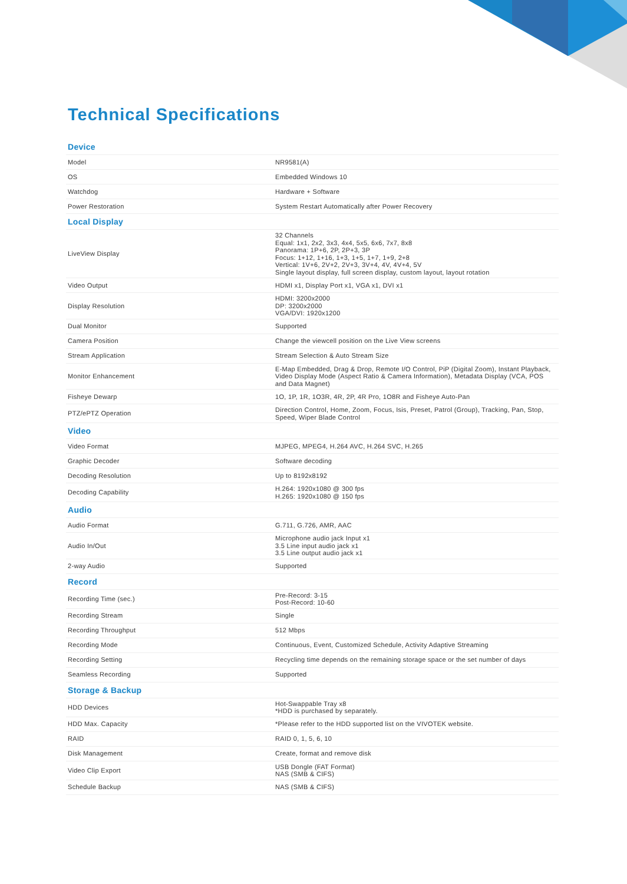Technical Specifications
| Device | |
| --- | --- |
| Model | NR9581(A) |
| OS | Embedded Windows 10 |
| Watchdog | Hardware + Software |
| Power Restoration | System Restart Automatically after Power Recovery |
| Local Display | |
| LiveView Display | 32 Channels Equal: 1x1, 2x2, 3x3, 4x4, 5x5, 6x6, 7x7, 8x8 Panorama: 1P+6, 2P, 2P+3, 3P Focus: 1+12, 1+16, 1+3, 1+5, 1+7, 1+9, 2+8 Vertical: 1V+6, 2V+2, 2V+3, 3V+4, 4V, 4V+4, 5V Single layout display, full screen display, custom layout, layout rotation |
| Video Output | HDMI x1, Display Port x1, VGA x1, DVI x1 |
| Display Resolution | HDMI: 3200x2000 DP: 3200x2000 VGA/DVI: 1920x1200 |
| Dual Monitor | Supported |
| Camera Position | Change the viewcell position on the Live View screens |
| Stream Application | Stream Selection & Auto Stream Size |
| Monitor Enhancement | E-Map Embedded, Drag & Drop, Remote I/O Control, PiP (Digital Zoom), Instant Playback, Video Display Mode (Aspect Ratio & Camera Information), Metadata Display (VCA, POS and Data Magnet) |
| Fisheye Dewarp | 1O, 1P, 1R, 1O3R, 4R, 2P, 4R Pro, 1O8R and Fisheye Auto-Pan |
| PTZ/ePTZ Operation | Direction Control, Home, Zoom, Focus, Isis, Preset, Patrol (Group), Tracking, Pan, Stop, Speed, Wiper Blade Control |
| Video | |
| Video Format | MJPEG, MPEG4, H.264 AVC, H.264 SVC, H.265 |
| Graphic Decoder | Software decoding |
| Decoding Resolution | Up to 8192x8192 |
| Decoding Capability | H.264: 1920x1080 @ 300 fps H.265: 1920x1080 @ 150 fps |
| Audio | |
| Audio Format | G.711, G.726, AMR, AAC |
| Audio In/Out | Microphone audio jack Input x1 3.5 Line input audio jack x1 3.5 Line output audio jack x1 |
| 2-way Audio | Supported |
| Record | |
| Recording Time (sec.) | Pre-Record: 3-15 Post-Record: 10-60 |
| Recording Stream | Single |
| Recording Throughput | 512 Mbps |
| Recording Mode | Continuous, Event, Customized Schedule, Activity Adaptive Streaming |
| Recording Setting | Recycling time depends on the remaining storage space or the set number of days |
| Seamless Recording | Supported |
| Storage & Backup | |
| HDD Devices | Hot-Swappable Tray x8 *HDD is purchased by separately. |
| HDD Max. Capacity | *Please refer to the HDD supported list on the VIVOTEK website. |
| RAID | RAID 0, 1, 5, 6, 10 |
| Disk Management | Create, format and remove disk |
| Video Clip Export | USB Dongle (FAT Format) NAS (SMB & CIFS) |
| Schedule Backup | NAS (SMB & CIFS) |